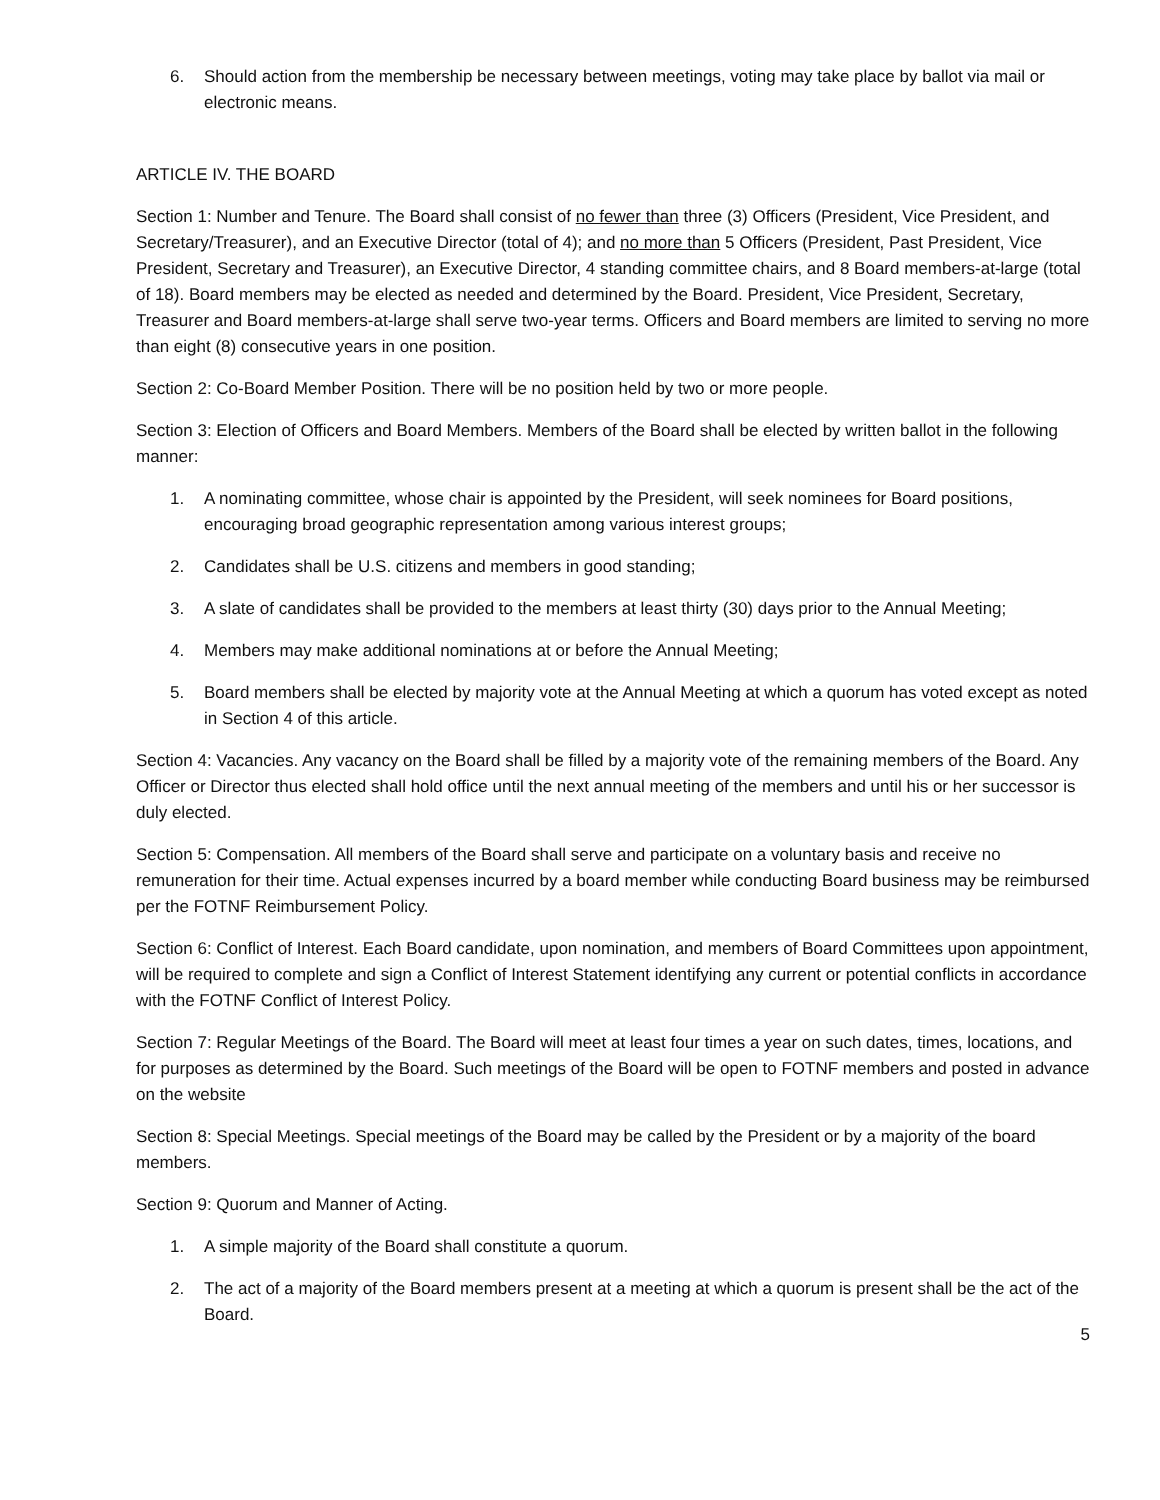6. Should action from the membership be necessary between meetings, voting may take place by ballot via mail or electronic means.
ARTICLE IV. THE BOARD
Section 1: Number and Tenure. The Board shall consist of no fewer than three (3) Officers (President, Vice President, and Secretary/Treasurer), and an Executive Director (total of 4); and no more than 5 Officers (President, Past President, Vice President, Secretary and Treasurer), an Executive Director, 4 standing committee chairs, and 8 Board members-at-large (total of 18). Board members may be elected as needed and determined by the Board. President, Vice President, Secretary, Treasurer and Board members-at-large shall serve two-year terms. Officers and Board members are limited to serving no more than eight (8) consecutive years in one position.
Section 2: Co-Board Member Position. There will be no position held by two or more people.
Section 3: Election of Officers and Board Members. Members of the Board shall be elected by written ballot in the following manner:
1. A nominating committee, whose chair is appointed by the President, will seek nominees for Board positions, encouraging broad geographic representation among various interest groups;
2. Candidates shall be U.S. citizens and members in good standing;
3. A slate of candidates shall be provided to the members at least thirty (30) days prior to the Annual Meeting;
4. Members may make additional nominations at or before the Annual Meeting;
5. Board members shall be elected by majority vote at the Annual Meeting at which a quorum has voted except as noted in Section 4 of this article.
Section 4: Vacancies. Any vacancy on the Board shall be filled by a majority vote of the remaining members of the Board. Any Officer or Director thus elected shall hold office until the next annual meeting of the members and until his or her successor is duly elected.
Section 5: Compensation. All members of the Board shall serve and participate on a voluntary basis and receive no remuneration for their time. Actual expenses incurred by a board member while conducting Board business may be reimbursed per the FOTNF Reimbursement Policy.
Section 6: Conflict of Interest. Each Board candidate, upon nomination, and members of Board Committees upon appointment, will be required to complete and sign a Conflict of Interest Statement identifying any current or potential conflicts in accordance with the FOTNF Conflict of Interest Policy.
Section 7: Regular Meetings of the Board. The Board will meet at least four times a year on such dates, times, locations, and for purposes as determined by the Board. Such meetings of the Board will be open to FOTNF members and posted in advance on the website
Section 8: Special Meetings. Special meetings of the Board may be called by the President or by a majority of the board members.
Section 9: Quorum and Manner of Acting.
1. A simple majority of the Board shall constitute a quorum.
2. The act of a majority of the Board members present at a meeting at which a quorum is present shall be the act of the Board.
5